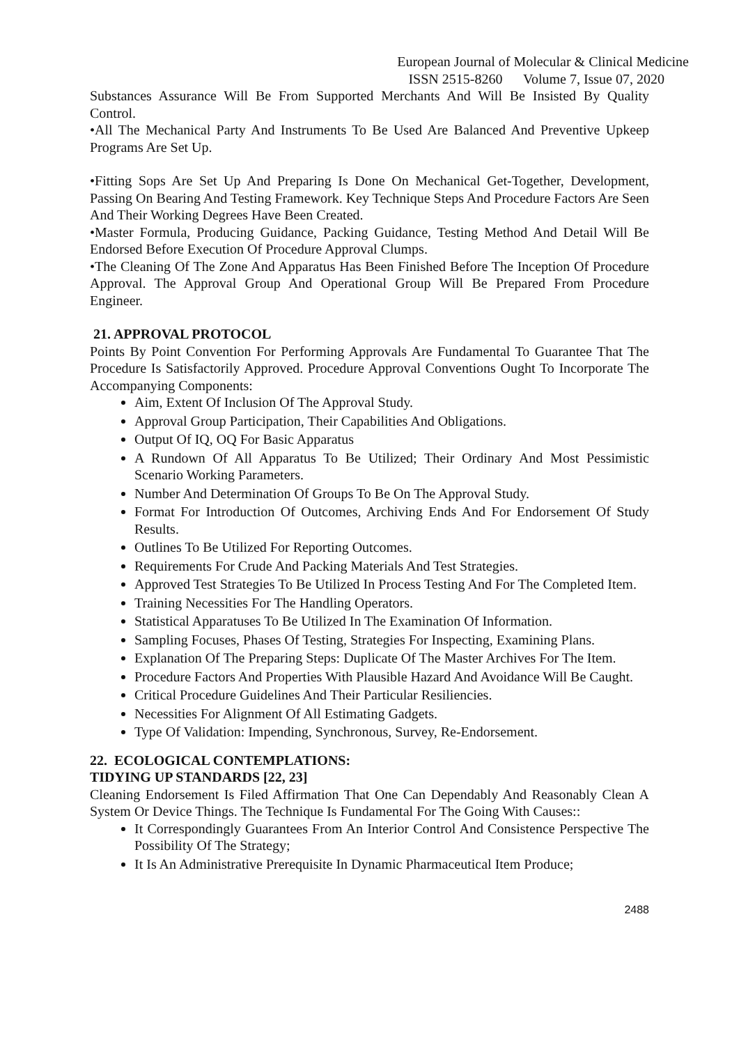European Journal of Molecular & Clinical Medicine
ISSN 2515-8260 Volume 7, Issue 07, 2020
Substances Assurance Will Be From Supported Merchants And Will Be Insisted By Quality Control.
•All The Mechanical Party And Instruments To Be Used Are Balanced And Preventive Upkeep Programs Are Set Up.
•Fitting Sops Are Set Up And Preparing Is Done On Mechanical Get-Together, Development, Passing On Bearing And Testing Framework. Key Technique Steps And Procedure Factors Are Seen And Their Working Degrees Have Been Created.
•Master Formula, Producing Guidance, Packing Guidance, Testing Method And Detail Will Be Endorsed Before Execution Of Procedure Approval Clumps.
•The Cleaning Of The Zone And Apparatus Has Been Finished Before The Inception Of Procedure Approval. The Approval Group And Operational Group Will Be Prepared From Procedure Engineer.
21. APPROVAL PROTOCOL
Points By Point Convention For Performing Approvals Are Fundamental To Guarantee That The Procedure Is Satisfactorily Approved. Procedure Approval Conventions Ought To Incorporate The Accompanying Components:
Aim, Extent Of Inclusion Of The Approval Study.
Approval Group Participation, Their Capabilities And Obligations.
Output Of IQ, OQ For Basic Apparatus
A Rundown Of All Apparatus To Be Utilized; Their Ordinary And Most Pessimistic Scenario Working Parameters.
Number And Determination Of Groups To Be On The Approval Study.
Format For Introduction Of Outcomes, Archiving Ends And For Endorsement Of Study Results.
Outlines To Be Utilized For Reporting Outcomes.
Requirements For Crude And Packing Materials And Test Strategies.
Approved Test Strategies To Be Utilized In Process Testing And For The Completed Item.
Training Necessities For The Handling Operators.
Statistical Apparatuses To Be Utilized In The Examination Of Information.
Sampling Focuses, Phases Of Testing, Strategies For Inspecting, Examining Plans.
Explanation Of The Preparing Steps: Duplicate Of The Master Archives For The Item.
Procedure Factors And Properties With Plausible Hazard And Avoidance Will Be Caught.
Critical Procedure Guidelines And Their Particular Resiliencies.
Necessities For Alignment Of All Estimating Gadgets.
Type Of Validation: Impending, Synchronous, Survey, Re-Endorsement.
22. ECOLOGICAL CONTEMPLATIONS:
TIDYING UP STANDARDS [22, 23]
Cleaning Endorsement Is Filed Affirmation That One Can Dependably And Reasonably Clean A System Or Device Things. The Technique Is Fundamental For The Going With Causes::
It Correspondingly Guarantees From An Interior Control And Consistence Perspective The Possibility Of The Strategy;
It Is An Administrative Prerequisite In Dynamic Pharmaceutical Item Produce;
2488